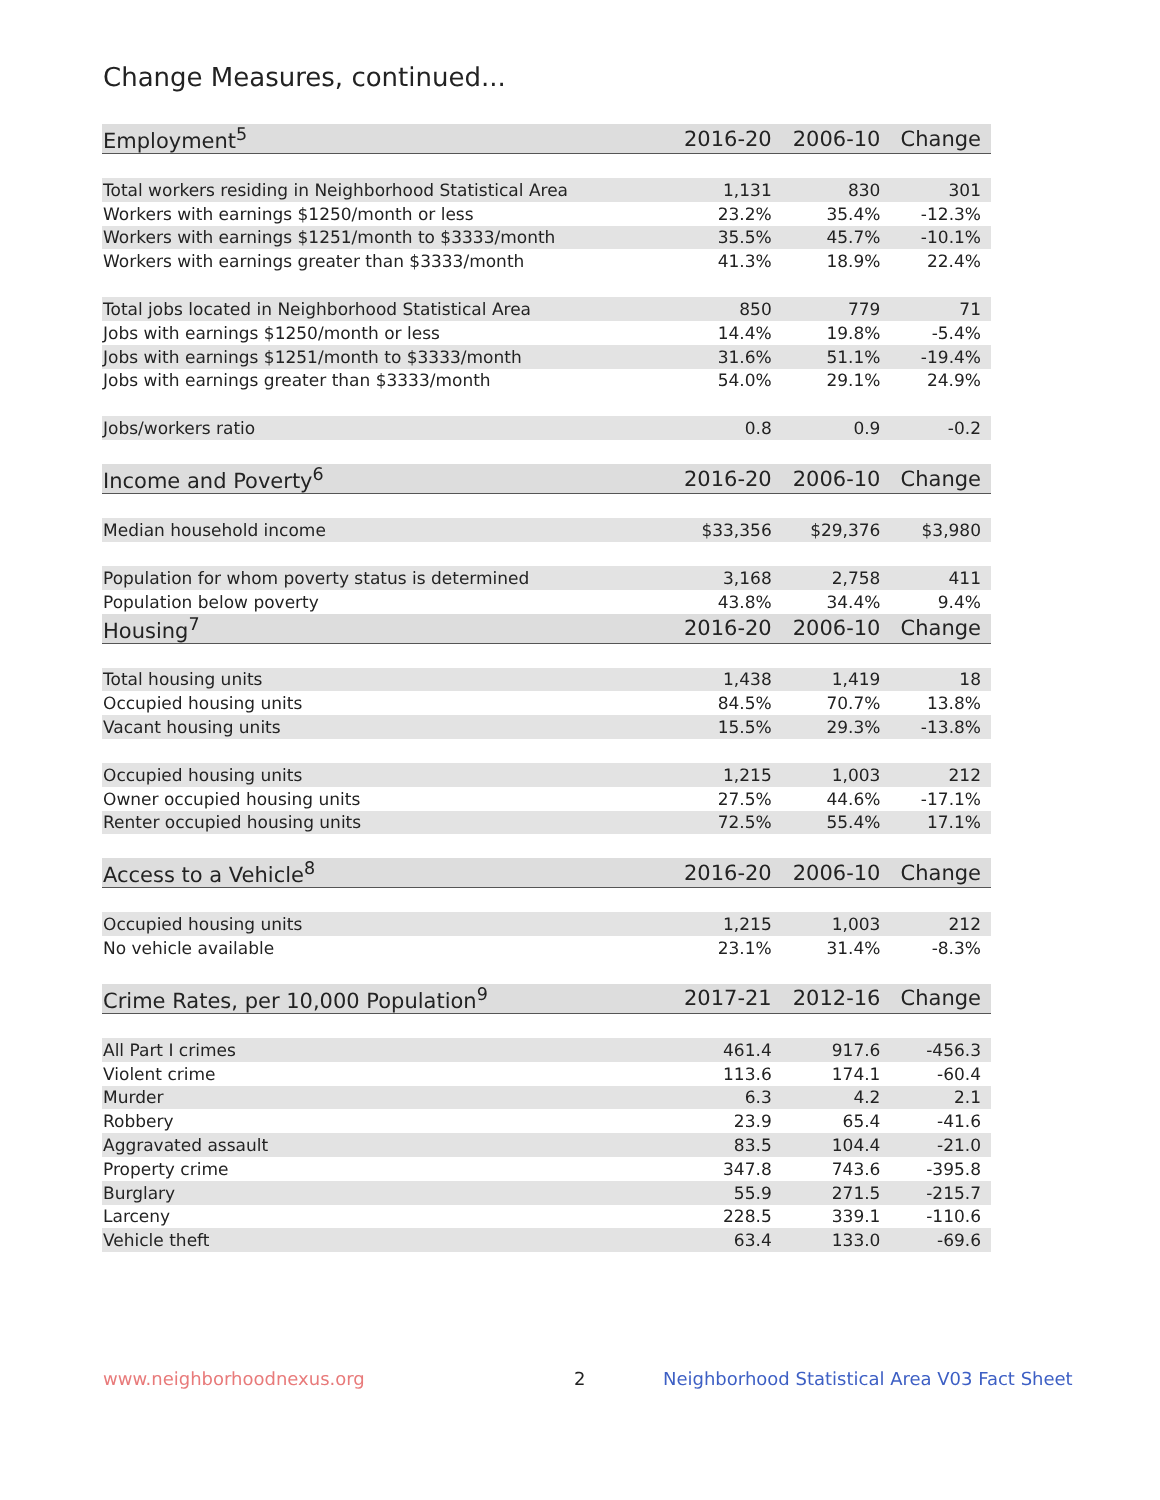Change Measures, continued...
| Employment<sup>5</sup> | 2016-20 | 2006-10 | Change |
| --- | --- | --- | --- |
| Total workers residing in Neighborhood Statistical Area | 1,131 | 830 | 301 |
| Workers with earnings $1250/month or less | 23.2% | 35.4% | -12.3% |
| Workers with earnings $1251/month to $3333/month | 35.5% | 45.7% | -10.1% |
| Workers with earnings greater than $3333/month | 41.3% | 18.9% | 22.4% |
| Total jobs located in Neighborhood Statistical Area | 850 | 779 | 71 |
| Jobs with earnings $1250/month or less | 14.4% | 19.8% | -5.4% |
| Jobs with earnings $1251/month to $3333/month | 31.6% | 51.1% | -19.4% |
| Jobs with earnings greater than $3333/month | 54.0% | 29.1% | 24.9% |
| Jobs/workers ratio | 0.8 | 0.9 | -0.2 |
| Income and Poverty<sup>6</sup> | 2016-20 | 2006-10 | Change |
| Median household income | $33,356 | $29,376 | $3,980 |
| Population for whom poverty status is determined | 3,168 | 2,758 | 411 |
| Population below poverty | 43.8% | 34.4% | 9.4% |
| Housing<sup>7</sup> | 2016-20 | 2006-10 | Change |
| Total housing units | 1,438 | 1,419 | 18 |
| Occupied housing units | 84.5% | 70.7% | 13.8% |
| Vacant housing units | 15.5% | 29.3% | -13.8% |
| Occupied housing units | 1,215 | 1,003 | 212 |
| Owner occupied housing units | 27.5% | 44.6% | -17.1% |
| Renter occupied housing units | 72.5% | 55.4% | 17.1% |
| Access to a Vehicle<sup>8</sup> | 2016-20 | 2006-10 | Change |
| Occupied housing units | 1,215 | 1,003 | 212 |
| No vehicle available | 23.1% | 31.4% | -8.3% |
| Crime Rates, per 10,000 Population<sup>9</sup> | 2017-21 | 2012-16 | Change |
| All Part I crimes | 461.4 | 917.6 | -456.3 |
| Violent crime | 113.6 | 174.1 | -60.4 |
| Murder | 6.3 | 4.2 | 2.1 |
| Robbery | 23.9 | 65.4 | -41.6 |
| Aggravated assault | 83.5 | 104.4 | -21.0 |
| Property crime | 347.8 | 743.6 | -395.8 |
| Burglary | 55.9 | 271.5 | -215.7 |
| Larceny | 228.5 | 339.1 | -110.6 |
| Vehicle theft | 63.4 | 133.0 | -69.6 |
www.neighborhoodnexus.org 2
Neighborhood Statistical Area V03 Fact Sheet